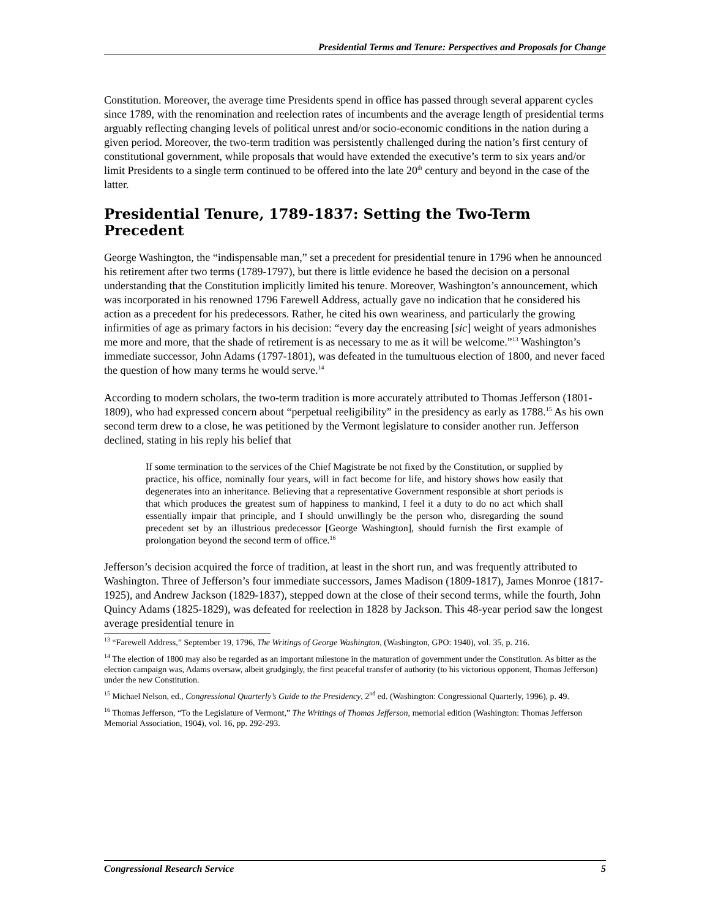Presidential Terms and Tenure: Perspectives and Proposals for Change
Constitution. Moreover, the average time Presidents spend in office has passed through several apparent cycles since 1789, with the renomination and reelection rates of incumbents and the average length of presidential terms arguably reflecting changing levels of political unrest and/or socio-economic conditions in the nation during a given period. Moreover, the two-term tradition was persistently challenged during the nation’s first century of constitutional government, while proposals that would have extended the executive’s term to six years and/or limit Presidents to a single term continued to be offered into the late 20<sup>th</sup> century and beyond in the case of the latter.
Presidential Tenure, 1789-1837: Setting the Two-Term Precedent
George Washington, the “indispensable man,” set a precedent for presidential tenure in 1796 when he announced his retirement after two terms (1789-1797), but there is little evidence he based the decision on a personal understanding that the Constitution implicitly limited his tenure. Moreover, Washington’s announcement, which was incorporated in his renowned 1796 Farewell Address, actually gave no indication that he considered his action as a precedent for his predecessors. Rather, he cited his own weariness, and particularly the growing infirmities of age as primary factors in his decision: “every day the encreasing [sic] weight of years admonishes me more and more, that the shade of retirement is as necessary to me as it will be welcome.”<sup>13</sup> Washington’s immediate successor, John Adams (1797-1801), was defeated in the tumultuous election of 1800, and never faced the question of how many terms he would serve.<sup>14</sup>
According to modern scholars, the two-term tradition is more accurately attributed to Thomas Jefferson (1801-1809), who had expressed concern about “perpetual reeligibility” in the presidency as early as 1788.<sup>15</sup> As his own second term drew to a close, he was petitioned by the Vermont legislature to consider another run. Jefferson declined, stating in his reply his belief that
If some termination to the services of the Chief Magistrate be not fixed by the Constitution, or supplied by practice, his office, nominally four years, will in fact become for life, and history shows how easily that degenerates into an inheritance. Believing that a representative Government responsible at short periods is that which produces the greatest sum of happiness to mankind, I feel it a duty to do no act which shall essentially impair that principle, and I should unwillingly be the person who, disregarding the sound precedent set by an illustrious predecessor [George Washington], should furnish the first example of prolongation beyond the second term of office.<sup>16</sup>
Jefferson’s decision acquired the force of tradition, at least in the short run, and was frequently attributed to Washington. Three of Jefferson’s four immediate successors, James Madison (1809-1817), James Monroe (1817-1925), and Andrew Jackson (1829-1837), stepped down at the close of their second terms, while the fourth, John Quincy Adams (1825-1829), was defeated for reelection in 1828 by Jackson. This 48-year period saw the longest average presidential tenure in
<sup>13</sup> “Farewell Address,” September 19, 1796, The Writings of George Washington, (Washington, GPO: 1940), vol. 35, p. 216.
<sup>14</sup> The election of 1800 may also be regarded as an important milestone in the maturation of government under the Constitution. As bitter as the election campaign was, Adams oversaw, albeit grudgingly, the first peaceful transfer of authority (to his victorious opponent, Thomas Jefferson) under the new Constitution.
<sup>15</sup> Michael Nelson, ed., Congressional Quarterly’s Guide to the Presidency, 2<sup>nd</sup> ed. (Washington: Congressional Quarterly, 1996), p. 49.
<sup>16</sup> Thomas Jefferson, “To the Legislature of Vermont,” The Writings of Thomas Jefferson, memorial edition (Washington: Thomas Jefferson Memorial Association, 1904), vol. 16, pp. 292-293.
Congressional Research Service 5